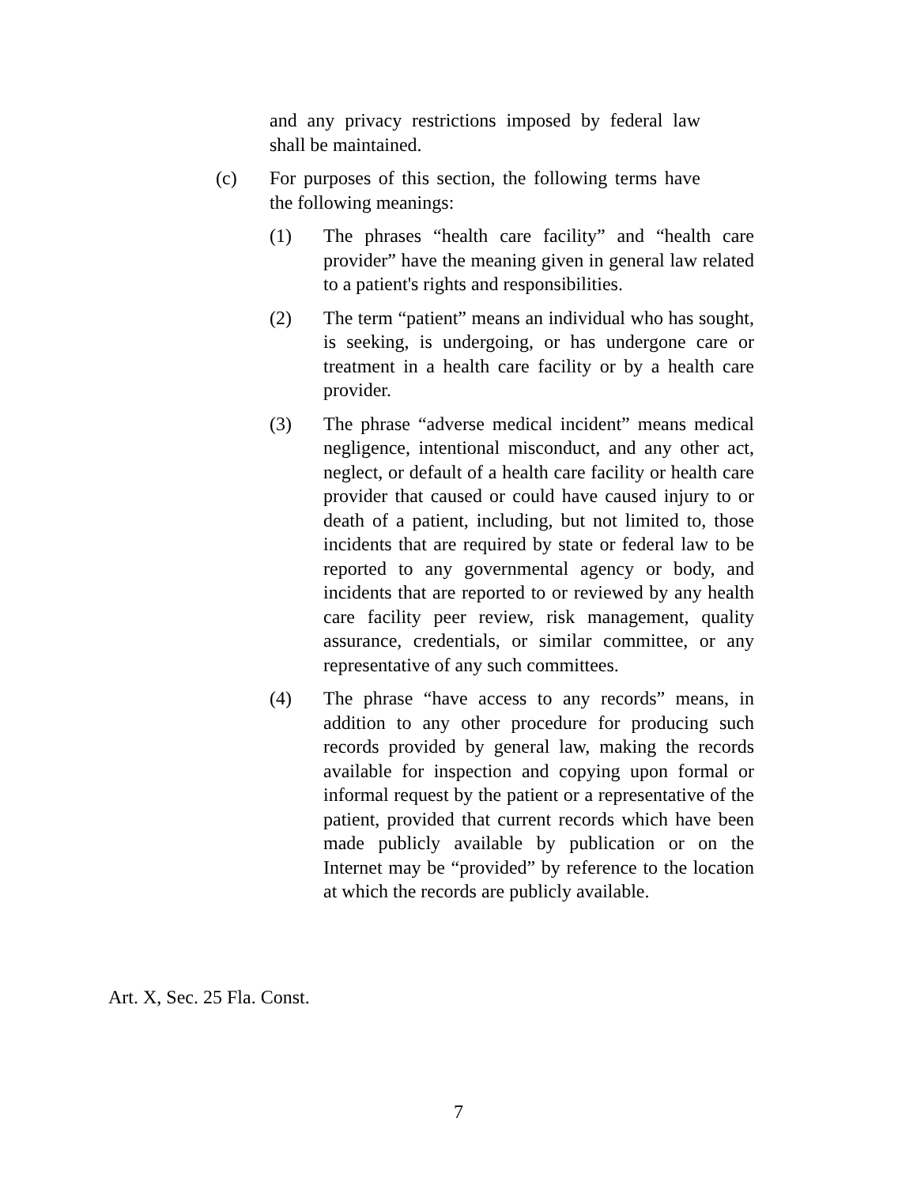and any privacy restrictions imposed by federal law shall be maintained.
(c) For purposes of this section, the following terms have the following meanings:
(1) The phrases “health care facility” and “health care provider” have the meaning given in general law related to a patient's rights and responsibilities.
(2) The term “patient” means an individual who has sought, is seeking, is undergoing, or has undergone care or treatment in a health care facility or by a health care provider.
(3) The phrase “adverse medical incident” means medical negligence, intentional misconduct, and any other act, neglect, or default of a health care facility or health care provider that caused or could have caused injury to or death of a patient, including, but not limited to, those incidents that are required by state or federal law to be reported to any governmental agency or body, and incidents that are reported to or reviewed by any health care facility peer review, risk management, quality assurance, credentials, or similar committee, or any representative of any such committees.
(4) The phrase “have access to any records” means, in addition to any other procedure for producing such records provided by general law, making the records available for inspection and copying upon formal or informal request by the patient or a representative of the patient, provided that current records which have been made publicly available by publication or on the Internet may be “provided” by reference to the location at which the records are publicly available.
Art. X, Sec. 25 Fla. Const.
7